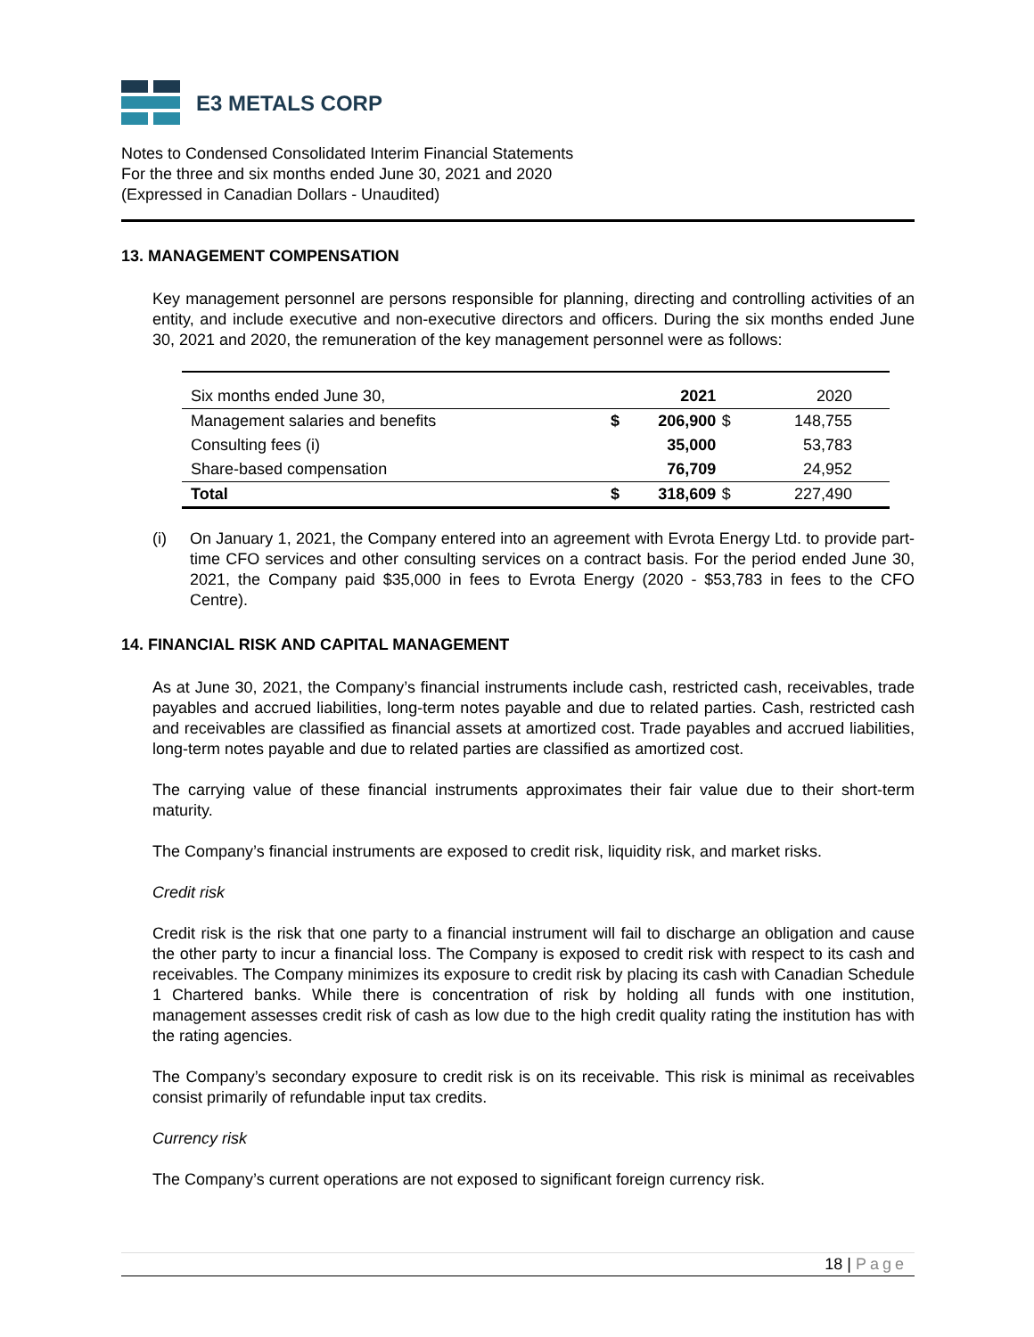E3 METALS CORP
Notes to Condensed Consolidated Interim Financial Statements
For the three and six months ended June 30, 2021 and 2020
(Expressed in Canadian Dollars - Unaudited)
13. MANAGEMENT COMPENSATION
Key management personnel are persons responsible for planning, directing and controlling activities of an entity, and include executive and non-executive directors and officers. During the six months ended June 30, 2021 and 2020, the remuneration of the key management personnel were as follows:
| Six months ended June 30, | | 2021 | | 2020 |
| --- | --- | --- | --- | --- |
| Management salaries and benefits | $ | 206,900 | $ | 148,755 |
| Consulting fees (i) | | 35,000 | | 53,783 |
| Share-based compensation | | 76,709 | | 24,952 |
| Total | $ | 318,609 | $ | 227,490 |
(i) On January 1, 2021, the Company entered into an agreement with Evrota Energy Ltd. to provide part-time CFO services and other consulting services on a contract basis. For the period ended June 30, 2021, the Company paid $35,000 in fees to Evrota Energy (2020 - $53,783 in fees to the CFO Centre).
14. FINANCIAL RISK AND CAPITAL MANAGEMENT
As at June 30, 2021, the Company’s financial instruments include cash, restricted cash, receivables, trade payables and accrued liabilities, long-term notes payable and due to related parties. Cash, restricted cash and receivables are classified as financial assets at amortized cost. Trade payables and accrued liabilities, long-term notes payable and due to related parties are classified as amortized cost.
The carrying value of these financial instruments approximates their fair value due to their short-term maturity.
The Company’s financial instruments are exposed to credit risk, liquidity risk, and market risks.
Credit risk
Credit risk is the risk that one party to a financial instrument will fail to discharge an obligation and cause the other party to incur a financial loss. The Company is exposed to credit risk with respect to its cash and receivables. The Company minimizes its exposure to credit risk by placing its cash with Canadian Schedule 1 Chartered banks. While there is concentration of risk by holding all funds with one institution, management assesses credit risk of cash as low due to the high credit quality rating the institution has with the rating agencies.
The Company’s secondary exposure to credit risk is on its receivable. This risk is minimal as receivables consist primarily of refundable input tax credits.
Currency risk
The Company’s current operations are not exposed to significant foreign currency risk.
18 | Page